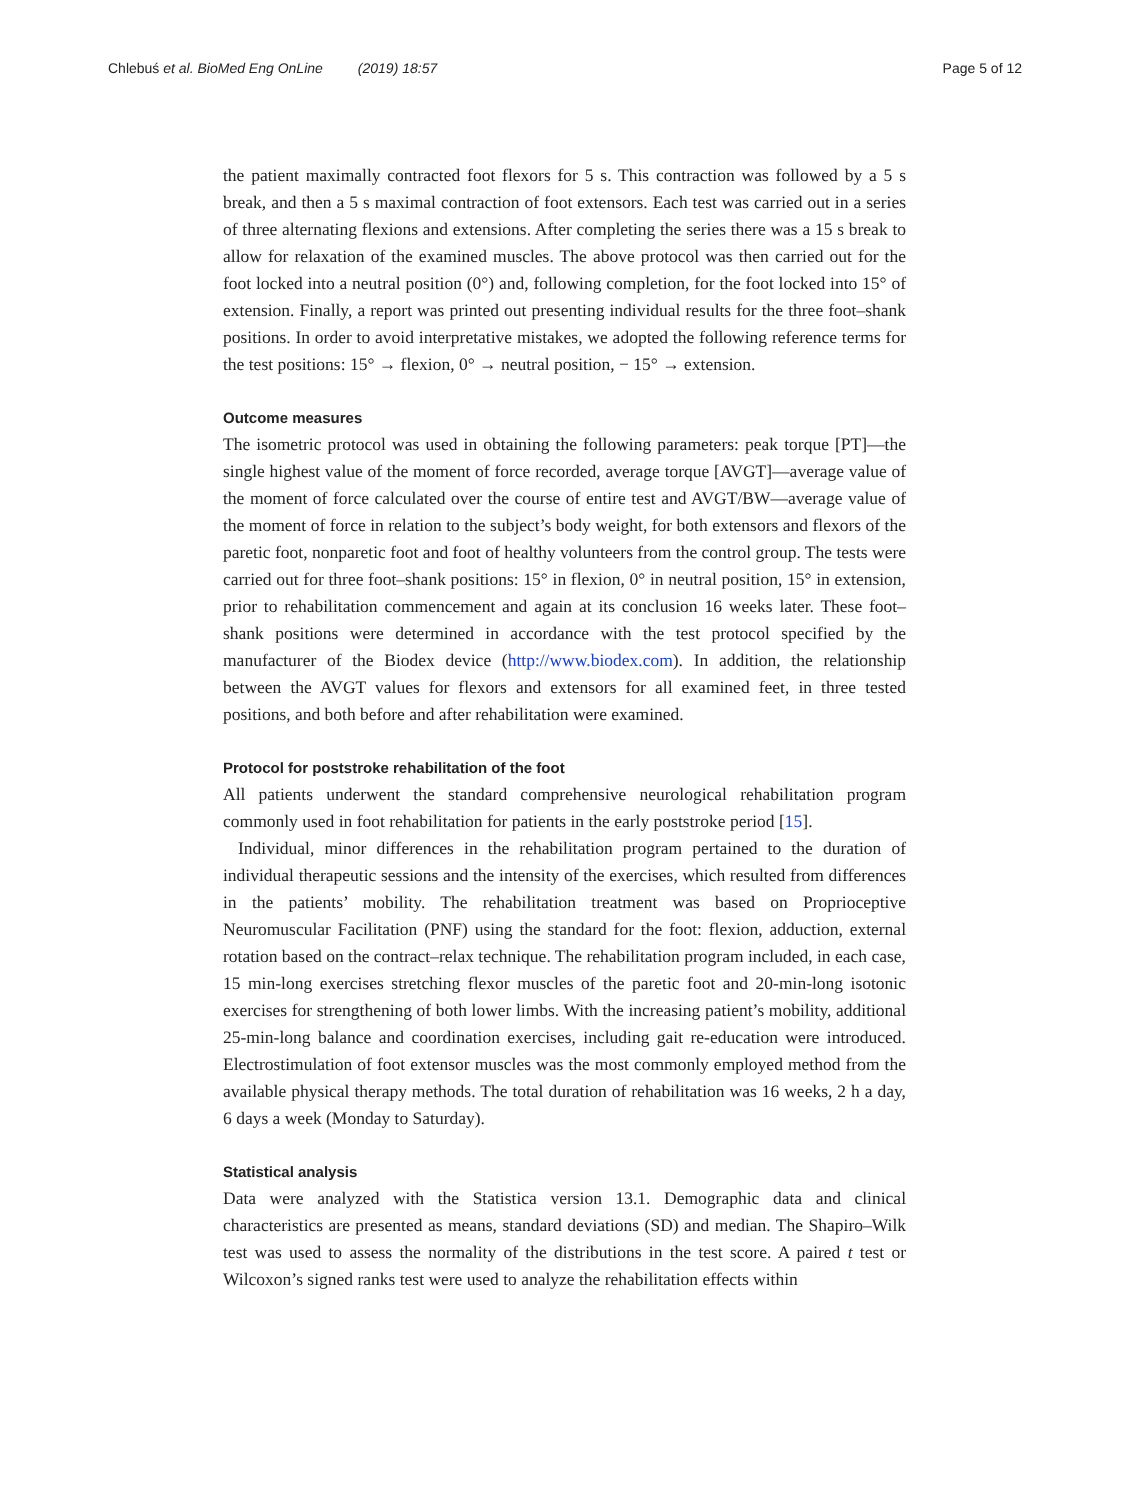Chlebuś et al. BioMed Eng OnLine (2019) 18:57 Page 5 of 12
the patient maximally contracted foot flexors for 5 s. This contraction was followed by a 5 s break, and then a 5 s maximal contraction of foot extensors. Each test was carried out in a series of three alternating flexions and extensions. After completing the series there was a 15 s break to allow for relaxation of the examined muscles. The above protocol was then carried out for the foot locked into a neutral position (0°) and, following completion, for the foot locked into 15° of extension. Finally, a report was printed out presenting individual results for the three foot–shank positions. In order to avoid interpretative mistakes, we adopted the following reference terms for the test positions: 15° → flexion, 0° → neutral position, − 15° → extension.
Outcome measures
The isometric protocol was used in obtaining the following parameters: peak torque [PT]—the single highest value of the moment of force recorded, average torque [AVGT]—average value of the moment of force calculated over the course of entire test and AVGT/BW—average value of the moment of force in relation to the subject’s body weight, for both extensors and flexors of the paretic foot, nonparetic foot and foot of healthy volunteers from the control group. The tests were carried out for three foot–shank positions: 15° in flexion, 0° in neutral position, 15° in extension, prior to rehabilitation commencement and again at its conclusion 16 weeks later. These foot–shank positions were determined in accordance with the test protocol specified by the manufacturer of the Biodex device (http://www.biodex.com). In addition, the relationship between the AVGT values for flexors and extensors for all examined feet, in three tested positions, and both before and after rehabilitation were examined.
Protocol for poststroke rehabilitation of the foot
All patients underwent the standard comprehensive neurological rehabilitation program commonly used in foot rehabilitation for patients in the early poststroke period [15].
Individual, minor differences in the rehabilitation program pertained to the duration of individual therapeutic sessions and the intensity of the exercises, which resulted from differences in the patients’ mobility. The rehabilitation treatment was based on Proprioceptive Neuromuscular Facilitation (PNF) using the standard for the foot: flexion, adduction, external rotation based on the contract–relax technique. The rehabilitation program included, in each case, 15 min-long exercises stretching flexor muscles of the paretic foot and 20-min-long isotonic exercises for strengthening of both lower limbs. With the increasing patient’s mobility, additional 25-min-long balance and coordination exercises, including gait re-education were introduced. Electrostimulation of foot extensor muscles was the most commonly employed method from the available physical therapy methods. The total duration of rehabilitation was 16 weeks, 2 h a day, 6 days a week (Monday to Saturday).
Statistical analysis
Data were analyzed with the Statistica version 13.1. Demographic data and clinical characteristics are presented as means, standard deviations (SD) and median. The Shapiro–Wilk test was used to assess the normality of the distributions in the test score. A paired t test or Wilcoxon’s signed ranks test were used to analyze the rehabilitation effects within